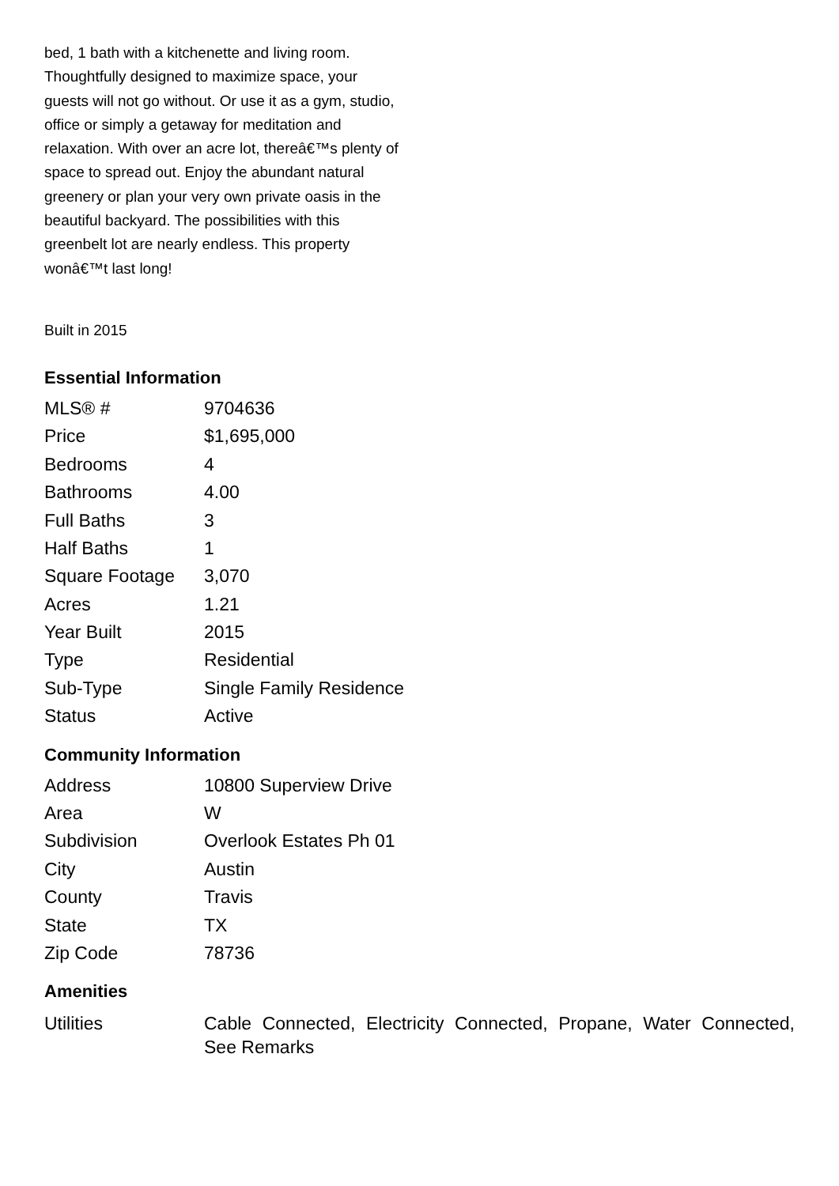bed, 1 bath with a kitchenette and living room. Thoughtfully designed to maximize space, your guests will not go without. Or use it as a gym, studio, office or simply a getaway for meditation and relaxation. With over an acre lot, thereâ€™s plenty of space to spread out. Enjoy the abundant natural greenery or plan your very own private oasis in the beautiful backyard. The possibilities with this greenbelt lot are nearly endless. This property wonâ€™t last long!
Built in 2015
Essential Information
| MLS® # | 9704636 |
| Price | $1,695,000 |
| Bedrooms | 4 |
| Bathrooms | 4.00 |
| Full Baths | 3 |
| Half Baths | 1 |
| Square Footage | 3,070 |
| Acres | 1.21 |
| Year Built | 2015 |
| Type | Residential |
| Sub-Type | Single Family Residence |
| Status | Active |
Community Information
| Address | 10800 Superview Drive |
| Area | W |
| Subdivision | Overlook Estates Ph 01 |
| City | Austin |
| County | Travis |
| State | TX |
| Zip Code | 78736 |
Amenities
| Utilities | Cable Connected, Electricity Connected, Propane, Water Connected, See Remarks |